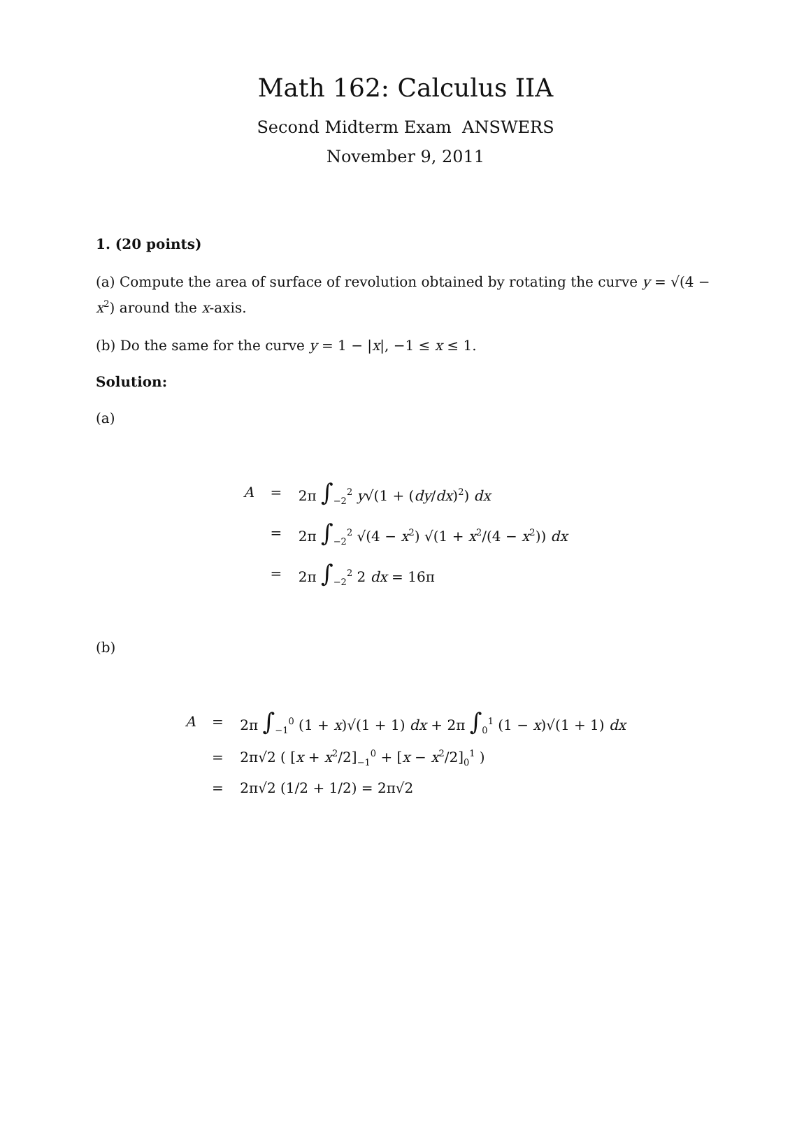Math 162: Calculus IIA
Second Midterm Exam ANSWERS
November 9, 2011
1. (20 points)
(a) Compute the area of surface of revolution obtained by rotating the curve y = √(4 − x<sup>2</sup>) around the x-axis.
(b) Do the same for the curve y = 1 − |x|, −1 ≤ x ≤ 1.
Solution:
(a)
A
=
2π ∫<sub>−2</sub><sup>2</sup> y√(1 + (dy/dx)<sup>2</sup>) dx
=
2π ∫<sub>−2</sub><sup>2</sup> √(4 − x<sup>2</sup>) √(1 + x<sup>2</sup>/(4 − x<sup>2</sup>)) dx
=
2π ∫<sub>−2</sub><sup>2</sup> 2 dx = 16π
(b)
A
=
2π ∫<sub>−1</sub><sup>0</sup> (1 + x)√(1 + 1) dx + 2π ∫<sub>0</sub><sup>1</sup> (1 − x)√(1 + 1) dx
=
2π√2 ( [x + x<sup>2</sup>/2]<sub>−1</sub><sup>0</sup> + [x − x<sup>2</sup>/2]<sub>0</sub><sup>1</sup> )
=
2π√2 (1/2 + 1/2) = 2π√2